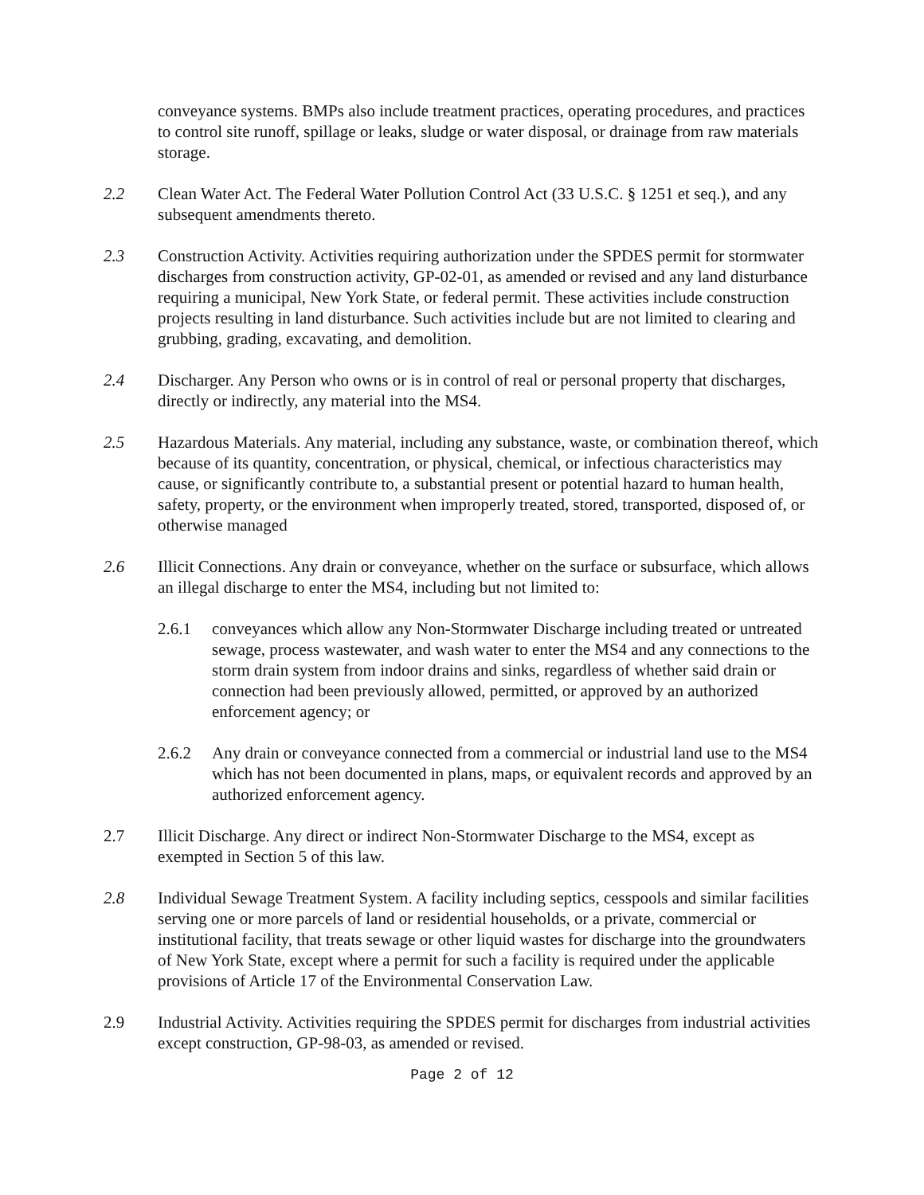conveyance systems. BMPs also include treatment practices, operating procedures, and practices to control site runoff, spillage or leaks, sludge or water disposal, or drainage from raw materials storage.
2.2 Clean Water Act. The Federal Water Pollution Control Act (33 U.S.C. § 1251 et seq.), and any subsequent amendments thereto.
2.3 Construction Activity. Activities requiring authorization under the SPDES permit for stormwater discharges from construction activity, GP-02-01, as amended or revised and any land disturbance requiring a municipal, New York State, or federal permit. These activities include construction projects resulting in land disturbance. Such activities include but are not limited to clearing and grubbing, grading, excavating, and demolition.
2.4 Discharger. Any Person who owns or is in control of real or personal property that discharges, directly or indirectly, any material into the MS4.
2.5 Hazardous Materials. Any material, including any substance, waste, or combination thereof, which because of its quantity, concentration, or physical, chemical, or infectious characteristics may cause, or significantly contribute to, a substantial present or potential hazard to human health, safety, property, or the environment when improperly treated, stored, transported, disposed of, or otherwise managed
2.6 Illicit Connections. Any drain or conveyance, whether on the surface or subsurface, which allows an illegal discharge to enter the MS4, including but not limited to:
2.6.1 conveyances which allow any Non-Stormwater Discharge including treated or untreated sewage, process wastewater, and wash water to enter the MS4 and any connections to the storm drain system from indoor drains and sinks, regardless of whether said drain or connection had been previously allowed, permitted, or approved by an authorized enforcement agency; or
2.6.2 Any drain or conveyance connected from a commercial or industrial land use to the MS4 which has not been documented in plans, maps, or equivalent records and approved by an authorized enforcement agency.
2.7 Illicit Discharge. Any direct or indirect Non-Stormwater Discharge to the MS4, except as exempted in Section 5 of this law.
2.8 Individual Sewage Treatment System. A facility including septics, cesspools and similar facilities serving one or more parcels of land or residential households, or a private, commercial or institutional facility, that treats sewage or other liquid wastes for discharge into the groundwaters of New York State, except where a permit for such a facility is required under the applicable provisions of Article 17 of the Environmental Conservation Law.
2.9 Industrial Activity. Activities requiring the SPDES permit for discharges from industrial activities except construction, GP-98-03, as amended or revised.
Page 2 of 12